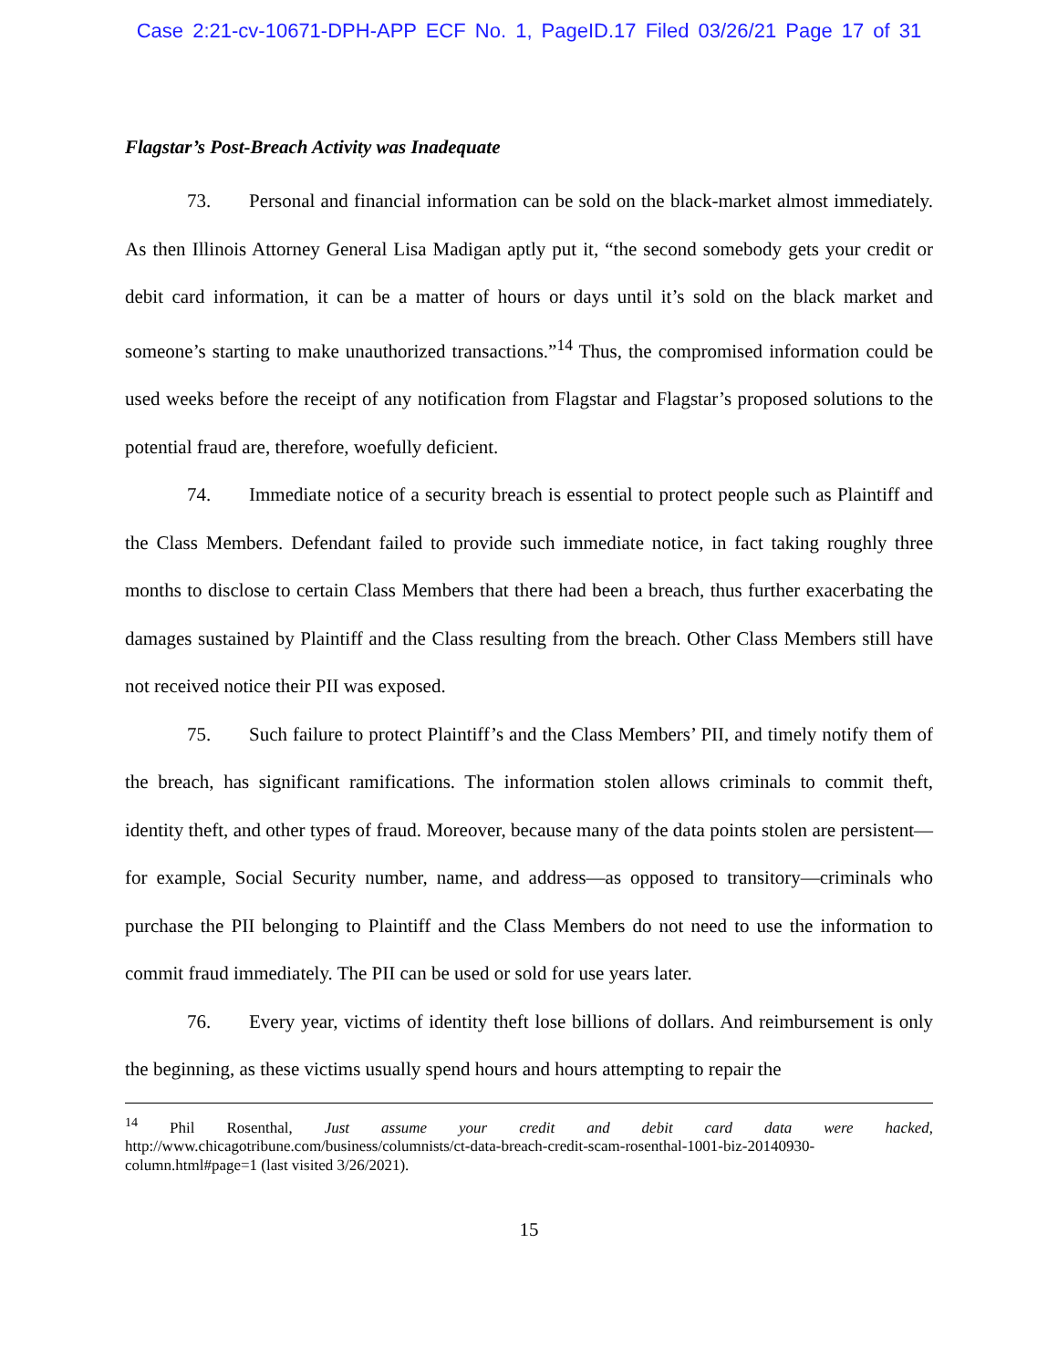Case 2:21-cv-10671-DPH-APP ECF No. 1, PageID.17 Filed 03/26/21 Page 17 of 31
Flagstar’s Post-Breach Activity was Inadequate
73. Personal and financial information can be sold on the black-market almost immediately. As then Illinois Attorney General Lisa Madigan aptly put it, “the second somebody gets your credit or debit card information, it can be a matter of hours or days until it’s sold on the black market and someone’s starting to make unauthorized transactions.”<sup>14</sup> Thus, the compromised information could be used weeks before the receipt of any notification from Flagstar and Flagstar’s proposed solutions to the potential fraud are, therefore, woefully deficient.
74. Immediate notice of a security breach is essential to protect people such as Plaintiff and the Class Members. Defendant failed to provide such immediate notice, in fact taking roughly three months to disclose to certain Class Members that there had been a breach, thus further exacerbating the damages sustained by Plaintiff and the Class resulting from the breach. Other Class Members still have not received notice their PII was exposed.
75. Such failure to protect Plaintiff’s and the Class Members’ PII, and timely notify them of the breach, has significant ramifications. The information stolen allows criminals to commit theft, identity theft, and other types of fraud. Moreover, because many of the data points stolen are persistent—for example, Social Security number, name, and address—as opposed to transitory—criminals who purchase the PII belonging to Plaintiff and the Class Members do not need to use the information to commit fraud immediately. The PII can be used or sold for use years later.
76. Every year, victims of identity theft lose billions of dollars. And reimbursement is only the beginning, as these victims usually spend hours and hours attempting to repair the
<sup>14</sup> Phil Rosenthal, Just assume your credit and debit card data were hacked, http://www.chicagotribune.com/business/columnists/ct-data-breach-credit-scam-rosenthal-1001-biz-20140930-column.html#page=1 (last visited 3/26/2021).
15